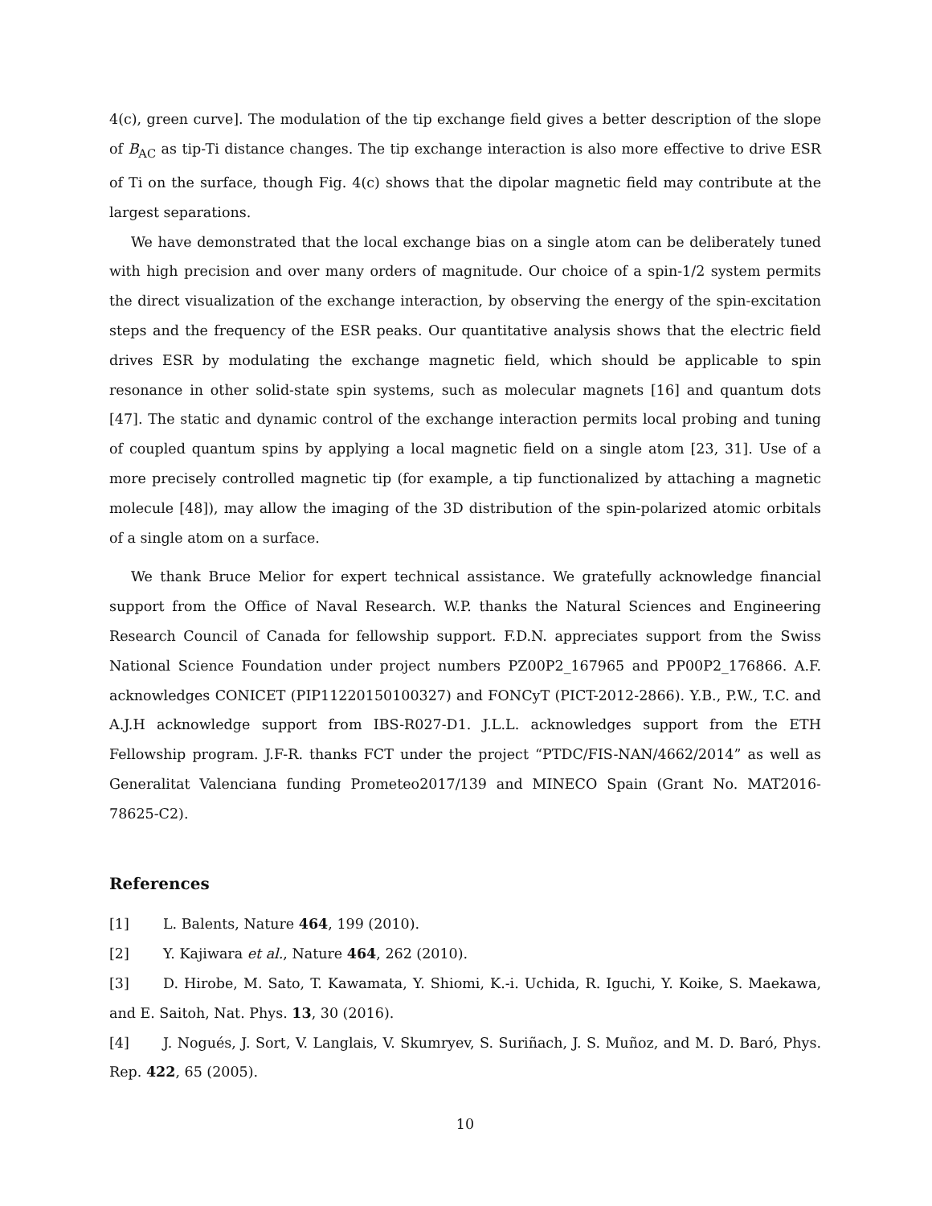4(c), green curve]. The modulation of the tip exchange field gives a better description of the slope of B<sub>AC</sub> as tip-Ti distance changes. The tip exchange interaction is also more effective to drive ESR of Ti on the surface, though Fig. 4(c) shows that the dipolar magnetic field may contribute at the largest separations.
We have demonstrated that the local exchange bias on a single atom can be deliberately tuned with high precision and over many orders of magnitude. Our choice of a spin-1/2 system permits the direct visualization of the exchange interaction, by observing the energy of the spin-excitation steps and the frequency of the ESR peaks. Our quantitative analysis shows that the electric field drives ESR by modulating the exchange magnetic field, which should be applicable to spin resonance in other solid-state spin systems, such as molecular magnets [16] and quantum dots [47]. The static and dynamic control of the exchange interaction permits local probing and tuning of coupled quantum spins by applying a local magnetic field on a single atom [23, 31]. Use of a more precisely controlled magnetic tip (for example, a tip functionalized by attaching a magnetic molecule [48]), may allow the imaging of the 3D distribution of the spin-polarized atomic orbitals of a single atom on a surface.
We thank Bruce Melior for expert technical assistance. We gratefully acknowledge financial support from the Office of Naval Research. W.P. thanks the Natural Sciences and Engineering Research Council of Canada for fellowship support. F.D.N. appreciates support from the Swiss National Science Foundation under project numbers PZ00P2_167965 and PP00P2_176866. A.F. acknowledges CONICET (PIP11220150100327) and FONCyT (PICT-2012-2866). Y.B., P.W., T.C. and A.J.H acknowledge support from IBS-R027-D1. J.L.L. acknowledges support from the ETH Fellowship program. J.F-R. thanks FCT under the project “PTDC/FIS-NAN/4662/2014” as well as Generalitat Valenciana funding Prometeo2017/139 and MINECO Spain (Grant No. MAT2016-78625-C2).
References
[1] L. Balents, Nature 464, 199 (2010).
[2] Y. Kajiwara et al., Nature 464, 262 (2010).
[3] D. Hirobe, M. Sato, T. Kawamata, Y. Shiomi, K.-i. Uchida, R. Iguchi, Y. Koike, S. Maekawa, and E. Saitoh, Nat. Phys. 13, 30 (2016).
[4] J. Nogués, J. Sort, V. Langlais, V. Skumryev, S. Suriñach, J. S. Muñoz, and M. D. Baró, Phys. Rep. 422, 65 (2005).
10